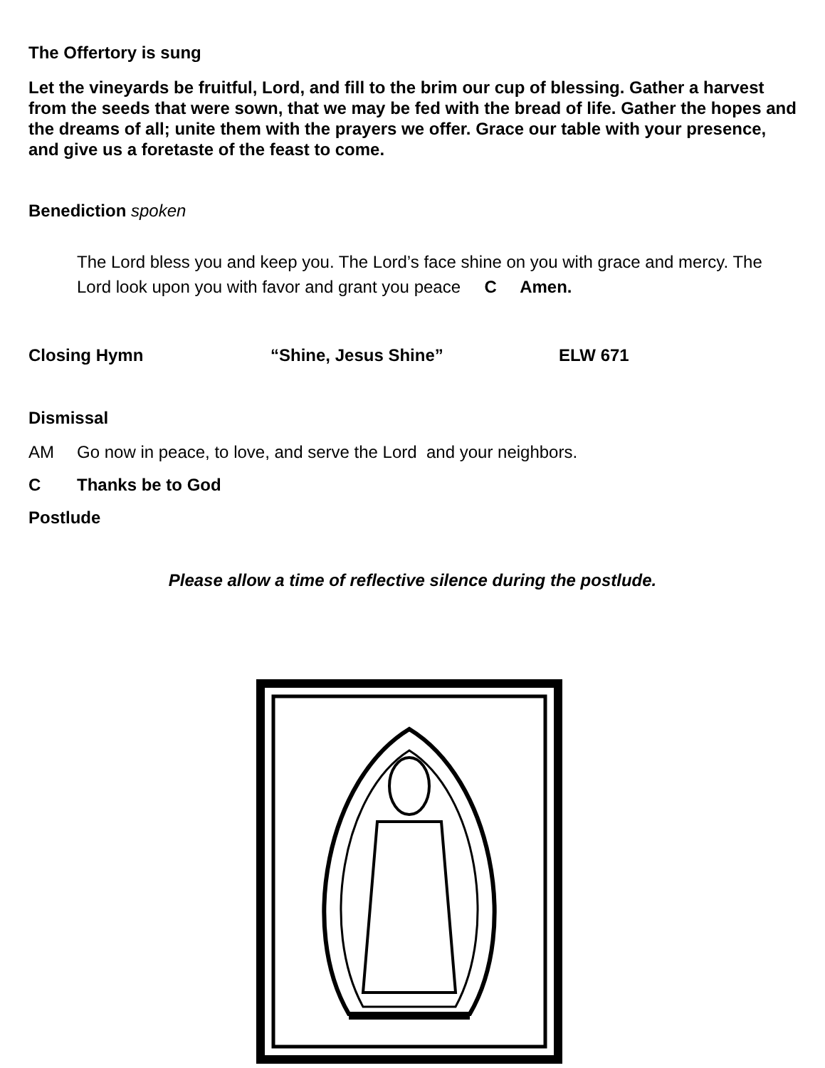The Offertory is sung
Let the vineyards be fruitful, Lord, and fill to the brim our cup of blessing. Gather a harvest from the seeds that were sown, that we may be fed with the bread of life. Gather the hopes and the dreams of all; unite them with the prayers we offer. Grace our table with your presence, and give us a foretaste of the feast to come.
Benediction spoken
The Lord bless you and keep you. The Lord’s face shine on you with grace and mercy. The Lord look upon you with favor and grant you peace C Amen.
Closing Hymn “Shine, Jesus Shine” ELW 671
Dismissal
AM Go now in peace, to love, and serve the Lord and your neighbors.
C Thanks be to God
Postlude
Please allow a time of reflective silence during the postlude.